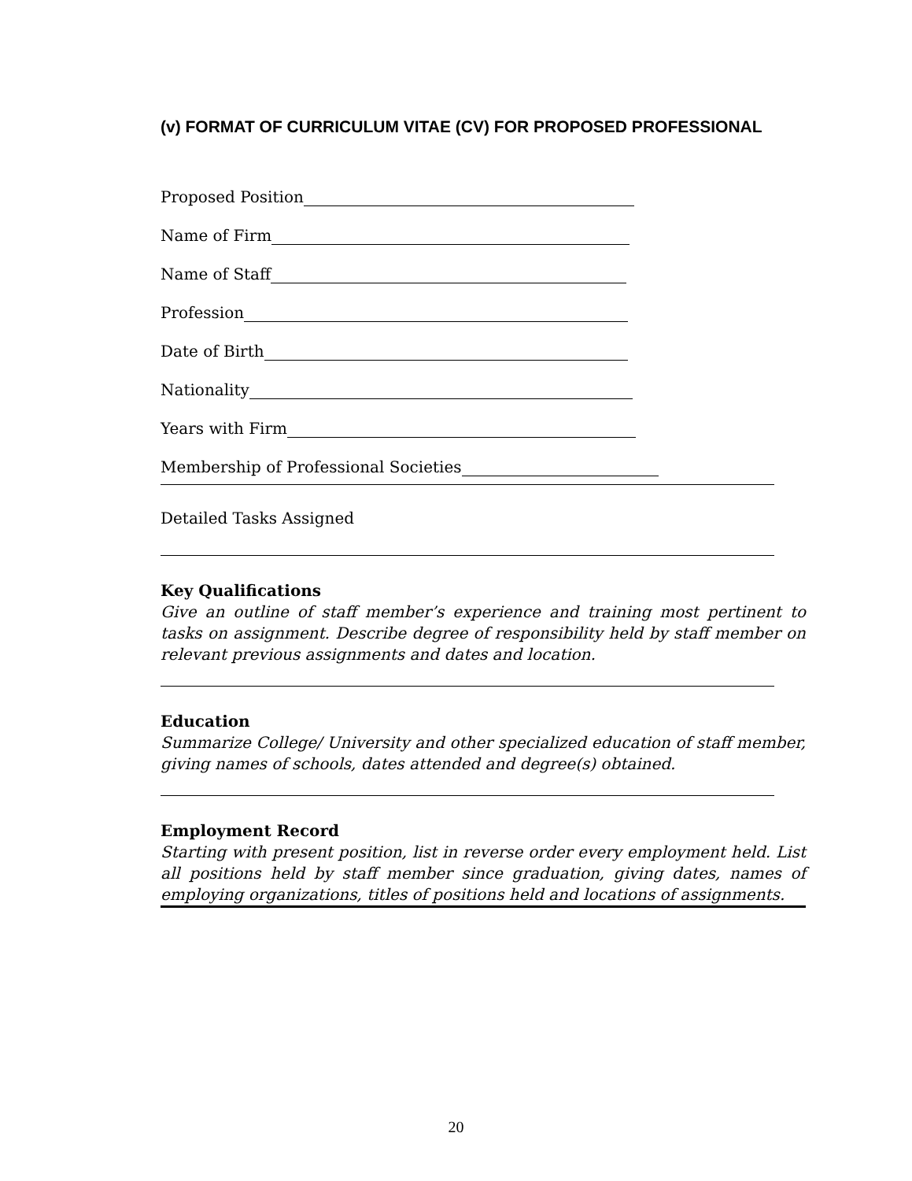(v) FORMAT OF CURRICULUM VITAE (CV) FOR PROPOSED PROFESSIONAL
Proposed Position
Name of Firm
Name of Staff
Profession
Date of Birth
Nationality
Years with Firm
Membership of Professional Societies
Detailed Tasks Assigned
Key Qualifications
Give an outline of staff member’s experience and training most pertinent to tasks on assignment. Describe degree of responsibility held by staff member on relevant previous assignments and dates and location.
Education
Summarize College/ University and other specialized education of staff member, giving names of schools, dates attended and degree(s) obtained.
Employment Record
Starting with present position, list in reverse order every employment held. List all positions held by staff member since graduation, giving dates, names of employing organizations, titles of positions held and locations of assignments.
20